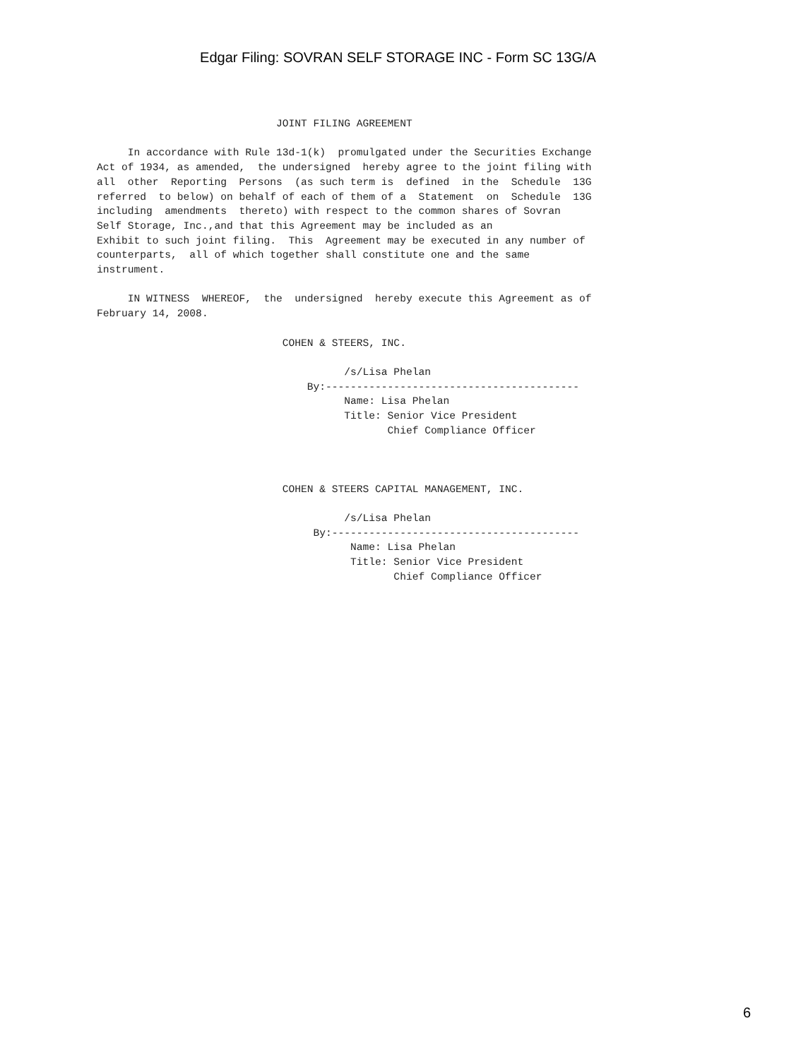Edgar Filing: SOVRAN SELF STORAGE INC - Form SC 13G/A
                             JOINT FILING AGREEMENT

     In accordance with Rule 13d-1(k)  promulgated under the Securities Exchange
Act of 1934, as amended,  the undersigned  hereby agree to the joint filing with
all  other  Reporting  Persons  (as such term is  defined  in the  Schedule  13G
referred  to below) on behalf of each of them of a  Statement  on  Schedule  13G
including  amendments  thereto) with respect to the common shares of Sovran
Self Storage, Inc.,and that this Agreement may be included as an
Exhibit to such joint filing.  This  Agreement may be executed in any number of
counterparts,  all of which together shall constitute one and the same
instrument.

     IN WITNESS  WHEREOF,  the  undersigned  hereby execute this Agreement as of
February 14, 2008.

                              COHEN & STEERS, INC.

                                        /s/Lisa Phelan
                                  By:-----------------------------------------
                                        Name: Lisa Phelan
                                        Title: Senior Vice President
                                               Chief Compliance Officer



                              COHEN & STEERS CAPITAL MANAGEMENT, INC.

                                        /s/Lisa Phelan
                                   By:----------------------------------------
                                         Name: Lisa Phelan
                                         Title: Senior Vice President
                                                Chief Compliance Officer
6